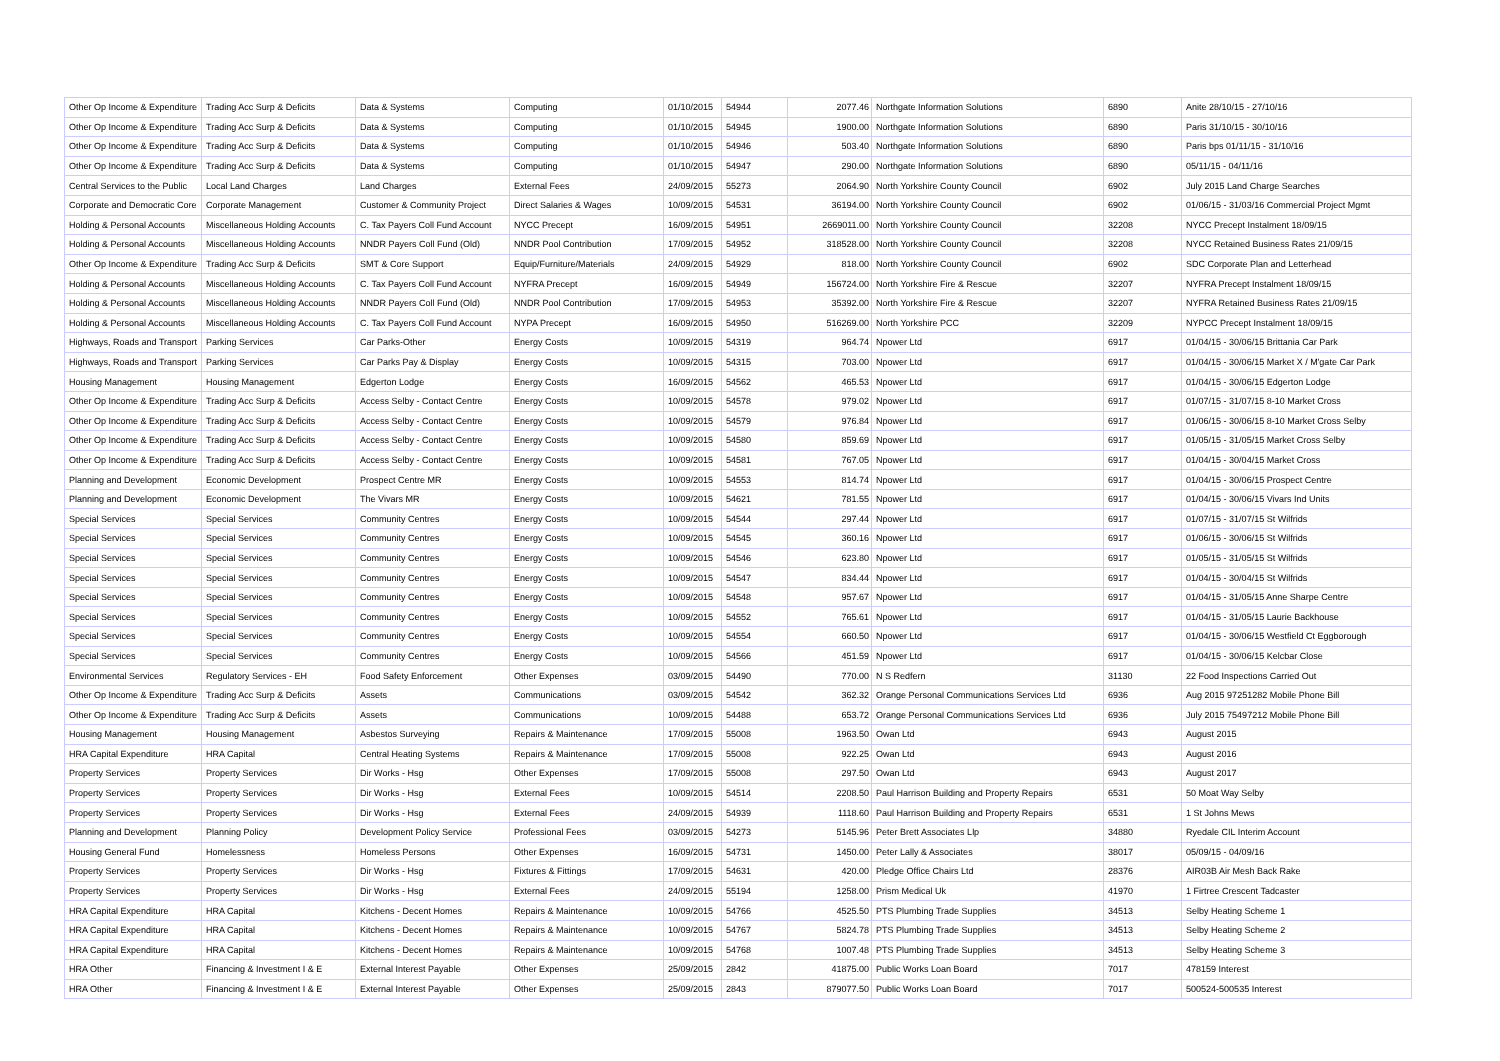| Other Op Income & Expenditure | Trading Acc Surp & Deficits | Data & Systems | Computing | 01/10/2015 | 54944 | 2077.46 | Northgate Information Solutions | 6890 | Anite 28/10/15 - 27/10/16 |
| Other Op Income & Expenditure | Trading Acc Surp & Deficits | Data & Systems | Computing | 01/10/2015 | 54945 | 1900.00 | Northgate Information Solutions | 6890 | Paris 31/10/15 - 30/10/16 |
| Other Op Income & Expenditure | Trading Acc Surp & Deficits | Data & Systems | Computing | 01/10/2015 | 54946 | 503.40 | Northgate Information Solutions | 6890 | Paris bps 01/11/15 - 31/10/16 |
| Other Op Income & Expenditure | Trading Acc Surp & Deficits | Data & Systems | Computing | 01/10/2015 | 54947 | 290.00 | Northgate Information Solutions | 6890 | 05/11/15 - 04/11/16 |
| Central Services to the Public | Local Land Charges | Land Charges | External Fees | 24/09/2015 | 55273 | 2064.90 | North Yorkshire County Council | 6902 | July 2015 Land Charge Searches |
| Corporate and Democratic Core | Corporate Management | Customer & Community Project | Direct Salaries & Wages | 10/09/2015 | 54531 | 36194.00 | North Yorkshire County Council | 6902 | 01/06/15 - 31/03/16 Commercial Project Mgmt |
| Holding & Personal Accounts | Miscellaneous Holding Accounts | C. Tax Payers Coll Fund Account | NYCC Precept | 16/09/2015 | 54951 | 2669011.00 | North Yorkshire County Council | 32208 | NYCC Precept Instalment 18/09/15 |
| Holding & Personal Accounts | Miscellaneous Holding Accounts | NNDR Payers Coll Fund (Old) | NNDR Pool Contribution | 17/09/2015 | 54952 | 318528.00 | North Yorkshire County Council | 32208 | NYCC Retained Business Rates 21/09/15 |
| Other Op Income & Expenditure | Trading Acc Surp & Deficits | SMT & Core Support | Equip/Furniture/Materials | 24/09/2015 | 54929 | 818.00 | North Yorkshire County Council | 6902 | SDC Corporate Plan and Letterhead |
| Holding & Personal Accounts | Miscellaneous Holding Accounts | C. Tax Payers Coll Fund Account | NYFRA Precept | 16/09/2015 | 54949 | 156724.00 | North Yorkshire Fire & Rescue | 32207 | NYFRA Precept Instalment 18/09/15 |
| Holding & Personal Accounts | Miscellaneous Holding Accounts | NNDR Payers Coll Fund (Old) | NNDR Pool Contribution | 17/09/2015 | 54953 | 35392.00 | North Yorkshire Fire & Rescue | 32207 | NYFRA Retained Business Rates 21/09/15 |
| Holding & Personal Accounts | Miscellaneous Holding Accounts | C. Tax Payers Coll Fund Account | NYPA Precept | 16/09/2015 | 54950 | 516269.00 | North Yorkshire PCC | 32209 | NYPCC Precept Instalment 18/09/15 |
| Highways, Roads and Transport | Parking Services | Car Parks-Other | Energy Costs | 10/09/2015 | 54319 | 964.74 | Npower Ltd | 6917 | 01/04/15 - 30/06/15 Brittania Car Park |
| Highways, Roads and Transport | Parking Services | Car Parks Pay & Display | Energy Costs | 10/09/2015 | 54315 | 703.00 | Npower Ltd | 6917 | 01/04/15 - 30/06/15 Market X / M'gate Car Park |
| Housing Management | Housing Management | Edgerton Lodge | Energy Costs | 16/09/2015 | 54562 | 465.53 | Npower Ltd | 6917 | 01/04/15 - 30/06/15 Edgerton Lodge |
| Other Op Income & Expenditure | Trading Acc Surp & Deficits | Access Selby - Contact Centre | Energy Costs | 10/09/2015 | 54578 | 979.02 | Npower Ltd | 6917 | 01/07/15 - 31/07/15 8-10 Market Cross |
| Other Op Income & Expenditure | Trading Acc Surp & Deficits | Access Selby - Contact Centre | Energy Costs | 10/09/2015 | 54579 | 976.84 | Npower Ltd | 6917 | 01/06/15 - 30/06/15 8-10 Market Cross Selby |
| Other Op Income & Expenditure | Trading Acc Surp & Deficits | Access Selby - Contact Centre | Energy Costs | 10/09/2015 | 54580 | 859.69 | Npower Ltd | 6917 | 01/05/15 - 31/05/15 Market Cross Selby |
| Other Op Income & Expenditure | Trading Acc Surp & Deficits | Access Selby - Contact Centre | Energy Costs | 10/09/2015 | 54581 | 767.05 | Npower Ltd | 6917 | 01/04/15 - 30/04/15 Market Cross |
| Planning and Development | Economic Development | Prospect Centre MR | Energy Costs | 10/09/2015 | 54553 | 814.74 | Npower Ltd | 6917 | 01/04/15 - 30/06/15 Prospect Centre |
| Planning and Development | Economic Development | The Vivars MR | Energy Costs | 10/09/2015 | 54621 | 781.55 | Npower Ltd | 6917 | 01/04/15 - 30/06/15 Vivars Ind Units |
| Special Services | Special Services | Community Centres | Energy Costs | 10/09/2015 | 54544 | 297.44 | Npower Ltd | 6917 | 01/07/15 - 31/07/15 St Wilfrids |
| Special Services | Special Services | Community Centres | Energy Costs | 10/09/2015 | 54545 | 360.16 | Npower Ltd | 6917 | 01/06/15 - 30/06/15 St Wilfrids |
| Special Services | Special Services | Community Centres | Energy Costs | 10/09/2015 | 54546 | 623.80 | Npower Ltd | 6917 | 01/05/15 - 31/05/15 St Wilfrids |
| Special Services | Special Services | Community Centres | Energy Costs | 10/09/2015 | 54547 | 834.44 | Npower Ltd | 6917 | 01/04/15 - 30/04/15 St Wilfrids |
| Special Services | Special Services | Community Centres | Energy Costs | 10/09/2015 | 54548 | 957.67 | Npower Ltd | 6917 | 01/04/15 - 31/05/15 Anne Sharpe Centre |
| Special Services | Special Services | Community Centres | Energy Costs | 10/09/2015 | 54552 | 765.61 | Npower Ltd | 6917 | 01/04/15 - 31/05/15 Laurie Backhouse |
| Special Services | Special Services | Community Centres | Energy Costs | 10/09/2015 | 54554 | 660.50 | Npower Ltd | 6917 | 01/04/15 - 30/06/15 Westfield Ct Eggborough |
| Special Services | Special Services | Community Centres | Energy Costs | 10/09/2015 | 54566 | 451.59 | Npower Ltd | 6917 | 01/04/15 - 30/06/15 Kelcbar Close |
| Environmental Services | Regulatory Services - EH | Food Safety Enforcement | Other Expenses | 03/09/2015 | 54490 | 770.00 | N S Redfern | 31130 | 22 Food Inspections Carried Out |
| Other Op Income & Expenditure | Trading Acc Surp & Deficits | Assets | Communications | 03/09/2015 | 54542 | 362.32 | Orange Personal Communications Services Ltd | 6936 | Aug 2015 97251282 Mobile Phone Bill |
| Other Op Income & Expenditure | Trading Acc Surp & Deficits | Assets | Communications | 10/09/2015 | 54488 | 653.72 | Orange Personal Communications Services Ltd | 6936 | July 2015 75497212 Mobile Phone Bill |
| Housing Management | Housing Management | Asbestos Surveying | Repairs & Maintenance | 17/09/2015 | 55008 | 1963.50 | Owan Ltd | 6943 | August 2015 |
| HRA Capital Expenditure | HRA Capital | Central Heating Systems | Repairs & Maintenance | 17/09/2015 | 55008 | 922.25 | Owan Ltd | 6943 | August 2016 |
| Property Services | Property Services | Dir Works - Hsg | Other Expenses | 17/09/2015 | 55008 | 297.50 | Owan Ltd | 6943 | August 2017 |
| Property Services | Property Services | Dir Works - Hsg | External Fees | 10/09/2015 | 54514 | 2208.50 | Paul Harrison Building and Property Repairs | 6531 | 50 Moat Way Selby |
| Property Services | Property Services | Dir Works - Hsg | External Fees | 24/09/2015 | 54939 | 1118.60 | Paul Harrison Building and Property Repairs | 6531 | 1 St Johns Mews |
| Planning and Development | Planning Policy | Development Policy Service | Professional Fees | 03/09/2015 | 54273 | 5145.96 | Peter Brett Associates Llp | 34880 | Ryedale CIL Interim Account |
| Housing General Fund | Homelessness | Homeless Persons | Other Expenses | 16/09/2015 | 54731 | 1450.00 | Peter Lally & Associates | 38017 | 05/09/15 - 04/09/16 |
| Property Services | Property Services | Dir Works - Hsg | Fixtures & Fittings | 17/09/2015 | 54631 | 420.00 | Pledge Office Chairs Ltd | 28376 | AIR03B Air Mesh Back Rake |
| Property Services | Property Services | Dir Works - Hsg | External Fees | 24/09/2015 | 55194 | 1258.00 | Prism Medical Uk | 41970 | 1 Firtree Crescent Tadcaster |
| HRA Capital Expenditure | HRA Capital | Kitchens - Decent Homes | Repairs & Maintenance | 10/09/2015 | 54766 | 4525.50 | PTS Plumbing Trade Supplies | 34513 | Selby Heating Scheme 1 |
| HRA Capital Expenditure | HRA Capital | Kitchens - Decent Homes | Repairs & Maintenance | 10/09/2015 | 54767 | 5824.78 | PTS Plumbing Trade Supplies | 34513 | Selby Heating Scheme 2 |
| HRA Capital Expenditure | HRA Capital | Kitchens - Decent Homes | Repairs & Maintenance | 10/09/2015 | 54768 | 1007.48 | PTS Plumbing Trade Supplies | 34513 | Selby Heating Scheme 3 |
| HRA Other | Financing & Investment I & E | External Interest Payable | Other Expenses | 25/09/2015 | 2842 | 41875.00 | Public Works Loan Board | 7017 | 478159 Interest |
| HRA Other | Financing & Investment I & E | External Interest Payable | Other Expenses | 25/09/2015 | 2843 | 879077.50 | Public Works Loan Board | 7017 | 500524-500535 Interest |